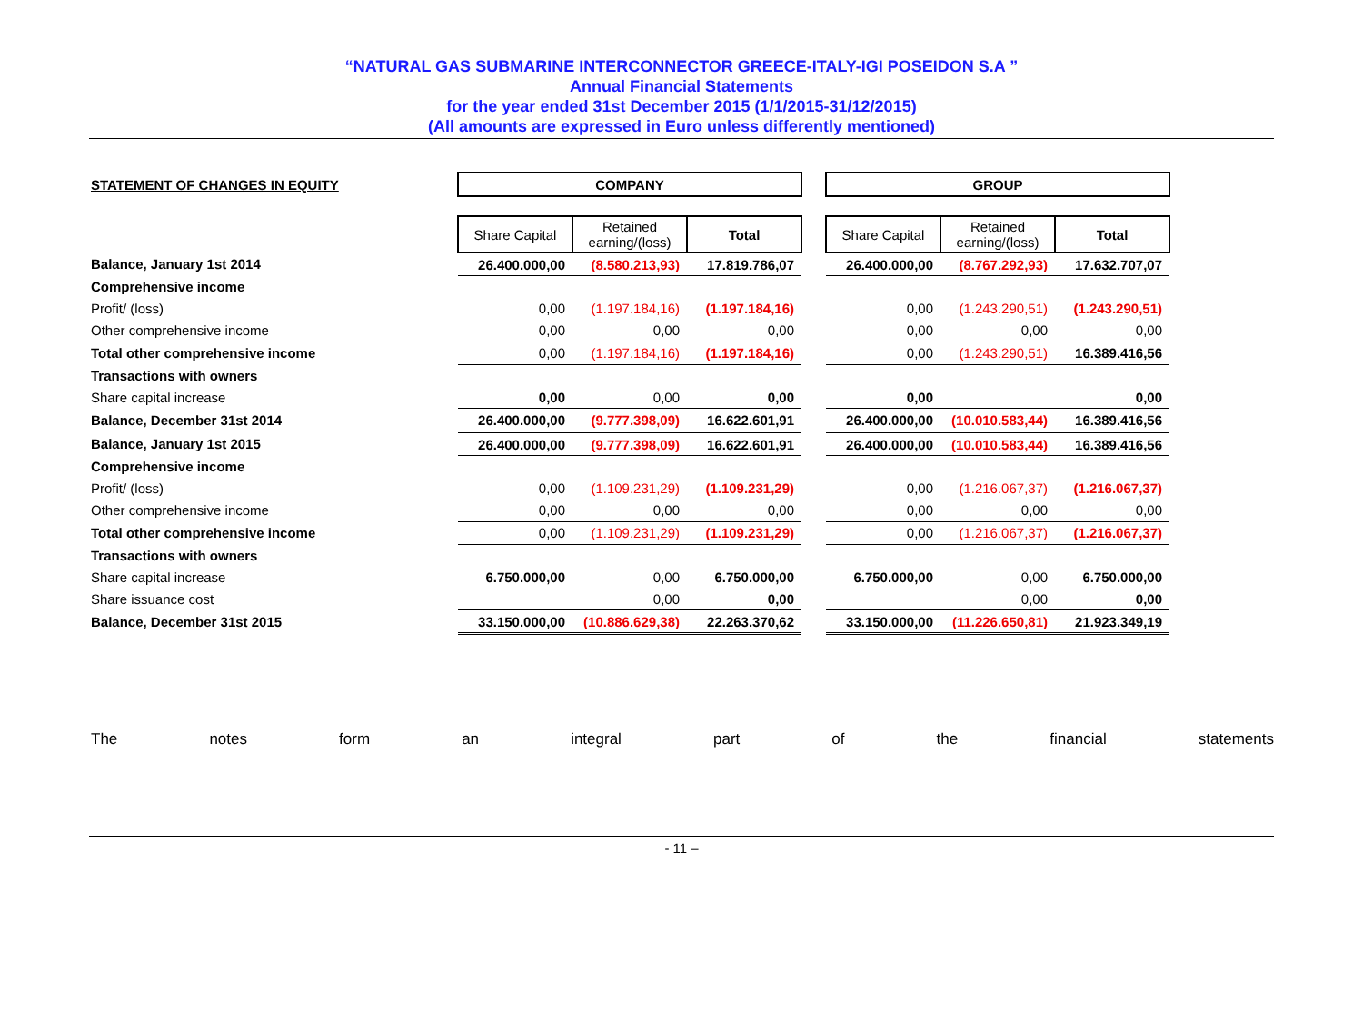“NATURAL GAS SUBMARINE INTERCONNECTOR GREECE-ITALY-IGI POSEIDON S.A ”
Annual Financial Statements
for the year ended 31st December 2015 (1/1/2015-31/12/2015)
(All amounts are expressed in Euro unless differently mentioned)
| STATEMENT OF CHANGES IN EQUITY | | COMPANY | | | | GROUP | | |
| | | Share Capital | Retained earning/(loss) | Total | | Share Capital | Retained earning/(loss) | Total |
| Balance, January 1st 2014 | | 26.400.000,00 | (8.580.213,93) | 17.819.786,07 | | 26.400.000,00 | (8.767.292,93) | 17.632.707,07 |
| Comprehensive income | | | | | | | | |
| Profit/ (loss) | | 0,00 | (1.197.184,16) | (1.197.184,16) | | 0,00 | (1.243.290,51) | (1.243.290,51) |
| Other comprehensive income | | 0,00 | 0,00 | 0,00 | | 0,00 | 0,00 | 0,00 |
| Total other comprehensive income | | 0,00 | (1.197.184,16) | (1.197.184,16) | | 0,00 | (1.243.290,51) | 16.389.416,56 |
| Transactions with owners | | | | | | | | |
| Share capital increase | | 0,00 | 0,00 | 0,00 | | 0,00 | | 0,00 |
| Balance, December 31st 2014 | | 26.400.000,00 | (9.777.398,09) | 16.622.601,91 | | 26.400.000,00 | (10.010.583,44) | 16.389.416,56 |
| Balance, January 1st 2015 | | 26.400.000,00 | (9.777.398,09) | 16.622.601,91 | | 26.400.000,00 | (10.010.583,44) | 16.389.416,56 |
| Comprehensive income | | | | | | | | |
| Profit/ (loss) | | 0,00 | (1.109.231,29) | (1.109.231,29) | | 0,00 | (1.216.067,37) | (1.216.067,37) |
| Other comprehensive income | | 0,00 | 0,00 | 0,00 | | 0,00 | 0,00 | 0,00 |
| Total other comprehensive income | | 0,00 | (1.109.231,29) | (1.109.231,29) | | 0,00 | (1.216.067,37) | (1.216.067,37) |
| Transactions with owners | | | | | | | | |
| Share capital increase | | 6.750.000,00 | 0,00 | 6.750.000,00 | | 6.750.000,00 | 0,00 | 6.750.000,00 |
| Share issuance cost | | | 0,00 | 0,00 | | | 0,00 | 0,00 |
| Balance, December 31st 2015 | | 33.150.000,00 | (10.886.629,38) | 22.263.370,62 | | 33.150.000,00 | (11.226.650,81) | 21.923.349,19 |
The notes form an integral part of the financial statements
- 11 –